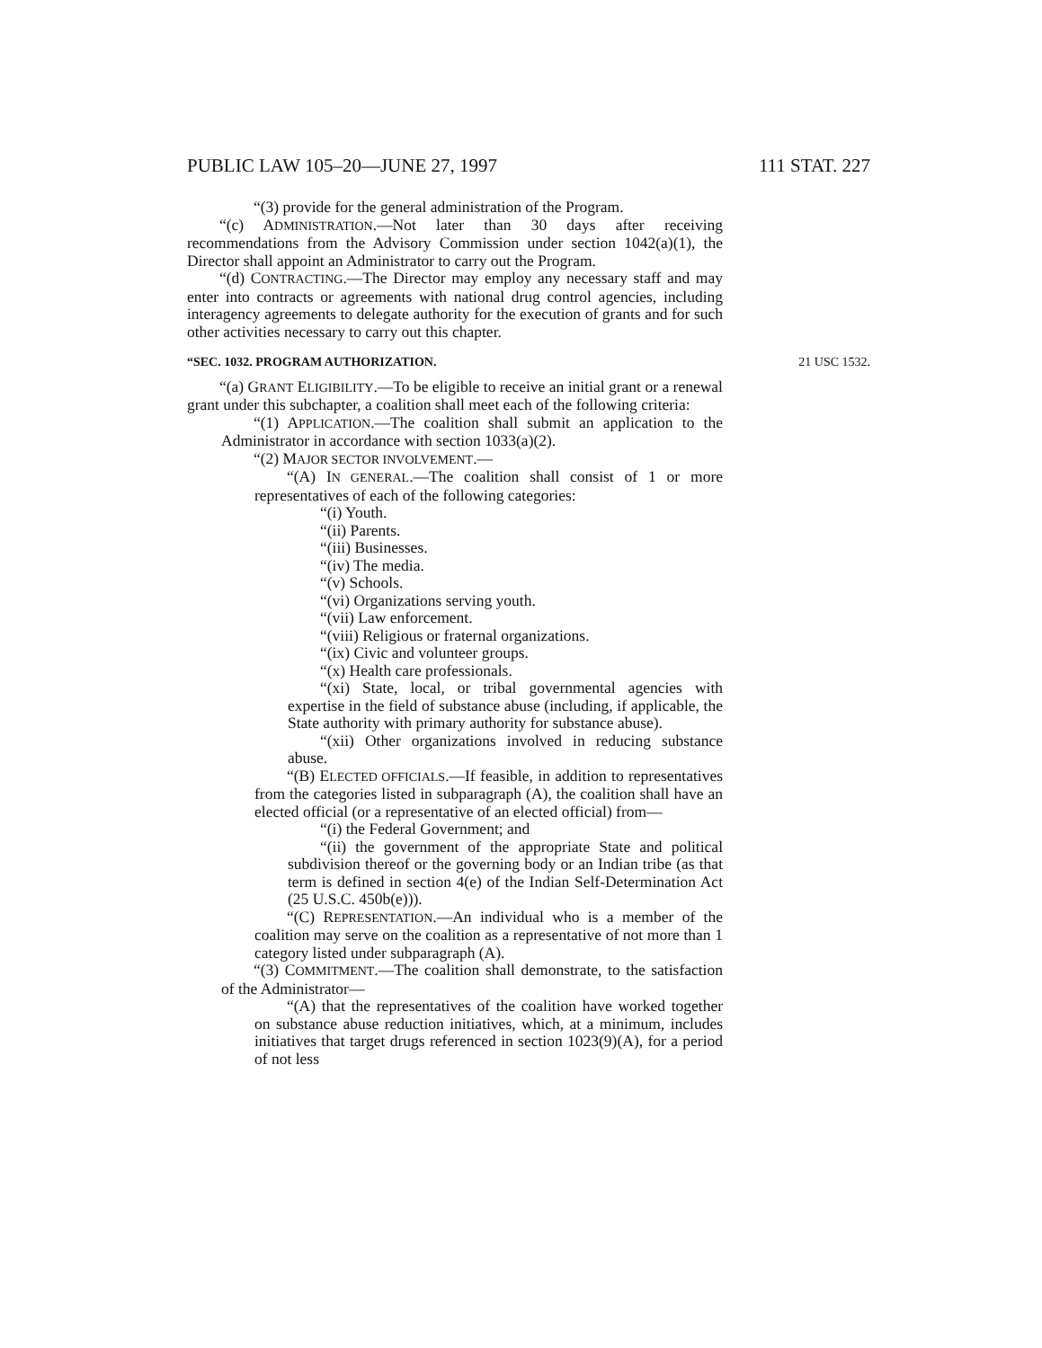PUBLIC LAW 105–20—JUNE 27, 1997 111 STAT. 227
“(3) provide for the general administration of the Program.
“(c) ADMINISTRATION.—Not later than 30 days after receiving recommendations from the Advisory Commission under section 1042(a)(1), the Director shall appoint an Administrator to carry out the Program.
“(d) CONTRACTING.—The Director may employ any necessary staff and may enter into contracts or agreements with national drug control agencies, including interagency agreements to delegate authority for the execution of grants and for such other activities necessary to carry out this chapter.
“SEC. 1032. PROGRAM AUTHORIZATION. 21 USC 1532.
“(a) GRANT ELIGIBILITY.—To be eligible to receive an initial grant or a renewal grant under this subchapter, a coalition shall meet each of the following criteria:
“(1) APPLICATION.—The coalition shall submit an application to the Administrator in accordance with section 1033(a)(2).
“(2) MAJOR SECTOR INVOLVEMENT.—
“(A) IN GENERAL.—The coalition shall consist of 1 or more representatives of each of the following categories:
“(i) Youth.
“(ii) Parents.
“(iii) Businesses.
“(iv) The media.
“(v) Schools.
“(vi) Organizations serving youth.
“(vii) Law enforcement.
“(viii) Religious or fraternal organizations.
“(ix) Civic and volunteer groups.
“(x) Health care professionals.
“(xi) State, local, or tribal governmental agencies with expertise in the field of substance abuse (including, if applicable, the State authority with primary authority for substance abuse).
“(xii) Other organizations involved in reducing substance abuse.
“(B) ELECTED OFFICIALS.—If feasible, in addition to representatives from the categories listed in subparagraph (A), the coalition shall have an elected official (or a representative of an elected official) from—
“(i) the Federal Government; and
“(ii) the government of the appropriate State and political subdivision thereof or the governing body or an Indian tribe (as that term is defined in section 4(e) of the Indian Self-Determination Act (25 U.S.C. 450b(e))).
“(C) REPRESENTATION.—An individual who is a member of the coalition may serve on the coalition as a representative of not more than 1 category listed under subparagraph (A).
“(3) COMMITMENT.—The coalition shall demonstrate, to the satisfaction of the Administrator—
“(A) that the representatives of the coalition have worked together on substance abuse reduction initiatives, which, at a minimum, includes initiatives that target drugs referenced in section 1023(9)(A), for a period of not less